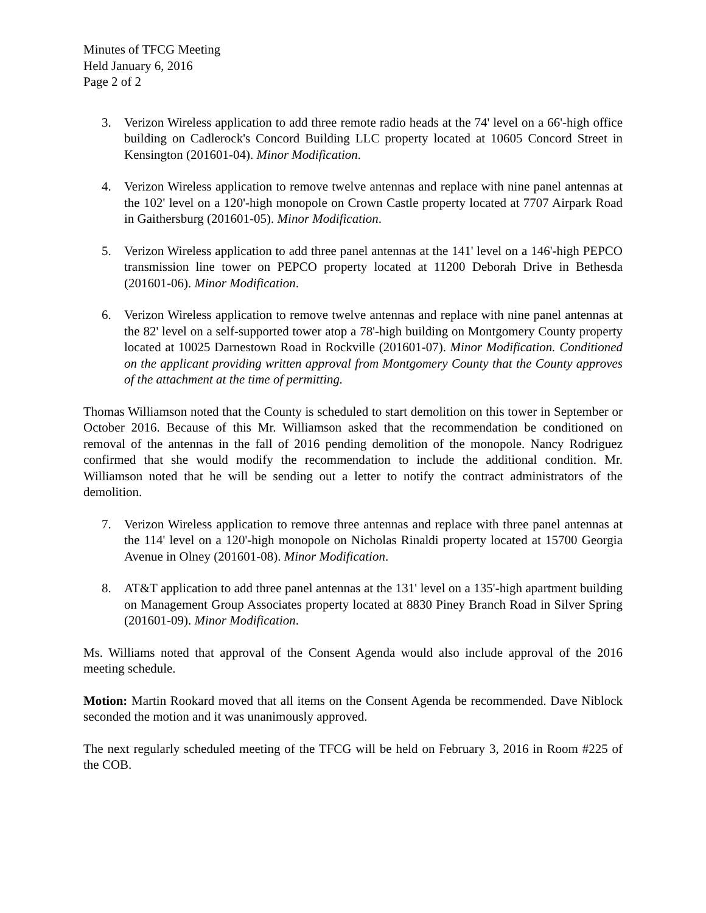Minutes of TFCG Meeting
Held January 6, 2016
Page 2 of 2
3. Verizon Wireless application to add three remote radio heads at the 74' level on a 66'-high office building on Cadlerock's Concord Building LLC property located at 10605 Concord Street in Kensington (201601-04). Minor Modification.
4. Verizon Wireless application to remove twelve antennas and replace with nine panel antennas at the 102' level on a 120'-high monopole on Crown Castle property located at 7707 Airpark Road in Gaithersburg (201601-05). Minor Modification.
5. Verizon Wireless application to add three panel antennas at the 141' level on a 146'-high PEPCO transmission line tower on PEPCO property located at 11200 Deborah Drive in Bethesda (201601-06). Minor Modification.
6. Verizon Wireless application to remove twelve antennas and replace with nine panel antennas at the 82' level on a self-supported tower atop a 78'-high building on Montgomery County property located at 10025 Darnestown Road in Rockville (201601-07). Minor Modification. Conditioned on the applicant providing written approval from Montgomery County that the County approves of the attachment at the time of permitting.
Thomas Williamson noted that the County is scheduled to start demolition on this tower in September or October 2016. Because of this Mr. Williamson asked that the recommendation be conditioned on removal of the antennas in the fall of 2016 pending demolition of the monopole. Nancy Rodriguez confirmed that she would modify the recommendation to include the additional condition. Mr. Williamson noted that he will be sending out a letter to notify the contract administrators of the demolition.
7. Verizon Wireless application to remove three antennas and replace with three panel antennas at the 114' level on a 120'-high monopole on Nicholas Rinaldi property located at 15700 Georgia Avenue in Olney (201601-08). Minor Modification.
8. AT&T application to add three panel antennas at the 131' level on a 135'-high apartment building on Management Group Associates property located at 8830 Piney Branch Road in Silver Spring (201601-09). Minor Modification.
Ms. Williams noted that approval of the Consent Agenda would also include approval of the 2016 meeting schedule.
Motion: Martin Rookard moved that all items on the Consent Agenda be recommended. Dave Niblock seconded the motion and it was unanimously approved.
The next regularly scheduled meeting of the TFCG will be held on February 3, 2016 in Room #225 of the COB.